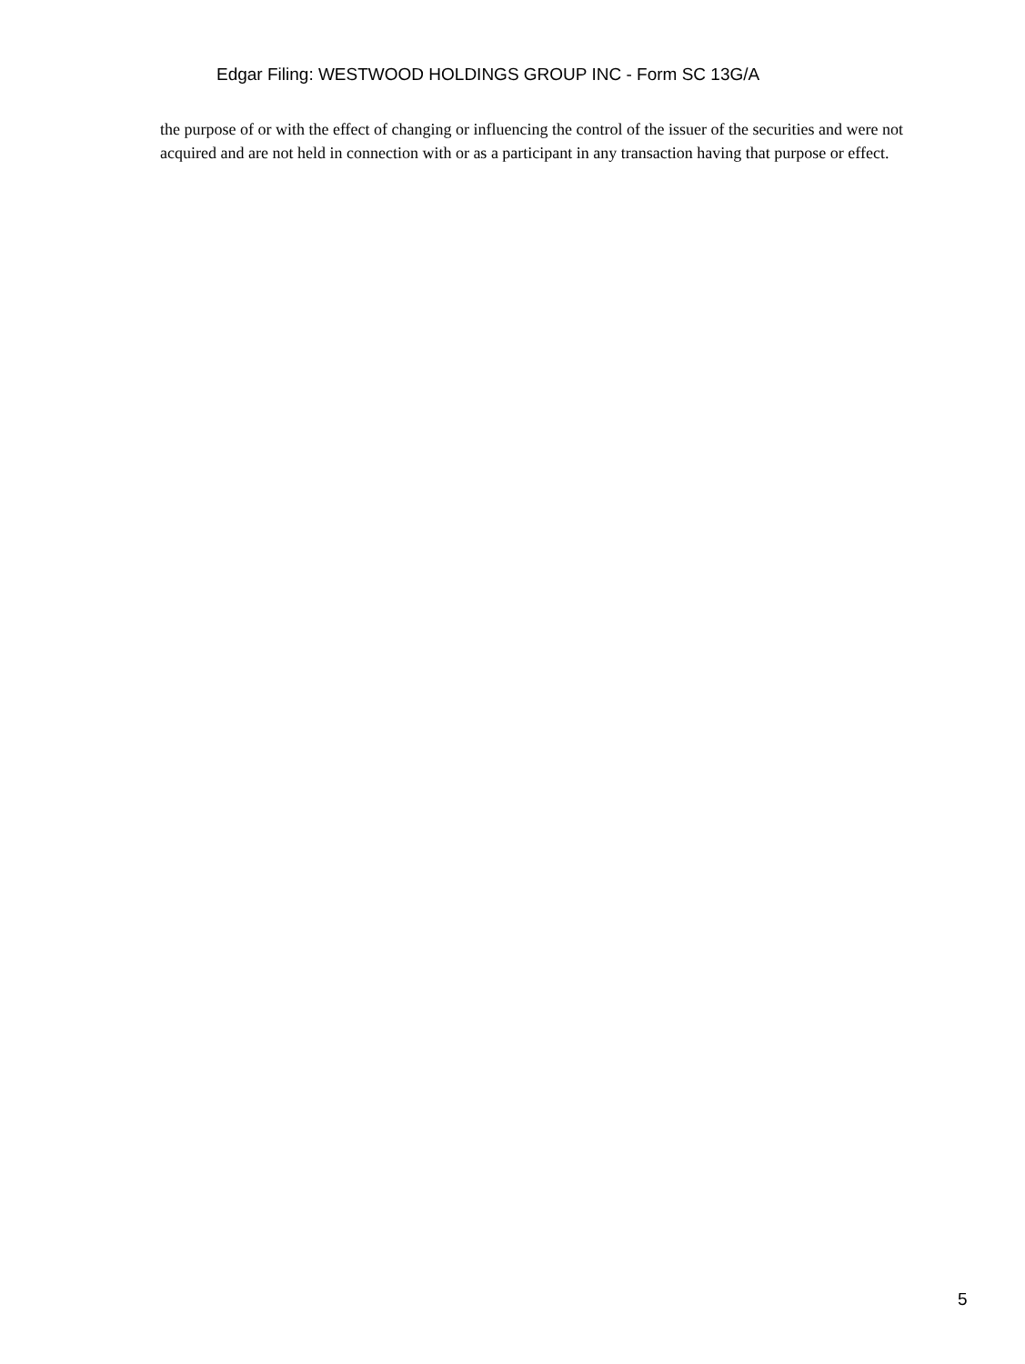Edgar Filing: WESTWOOD HOLDINGS GROUP INC - Form SC 13G/A
the purpose of or with the effect of changing or influencing the control of the issuer of the securities and were not acquired and are not held in connection with or as a participant in any transaction having that purpose or effect.
5